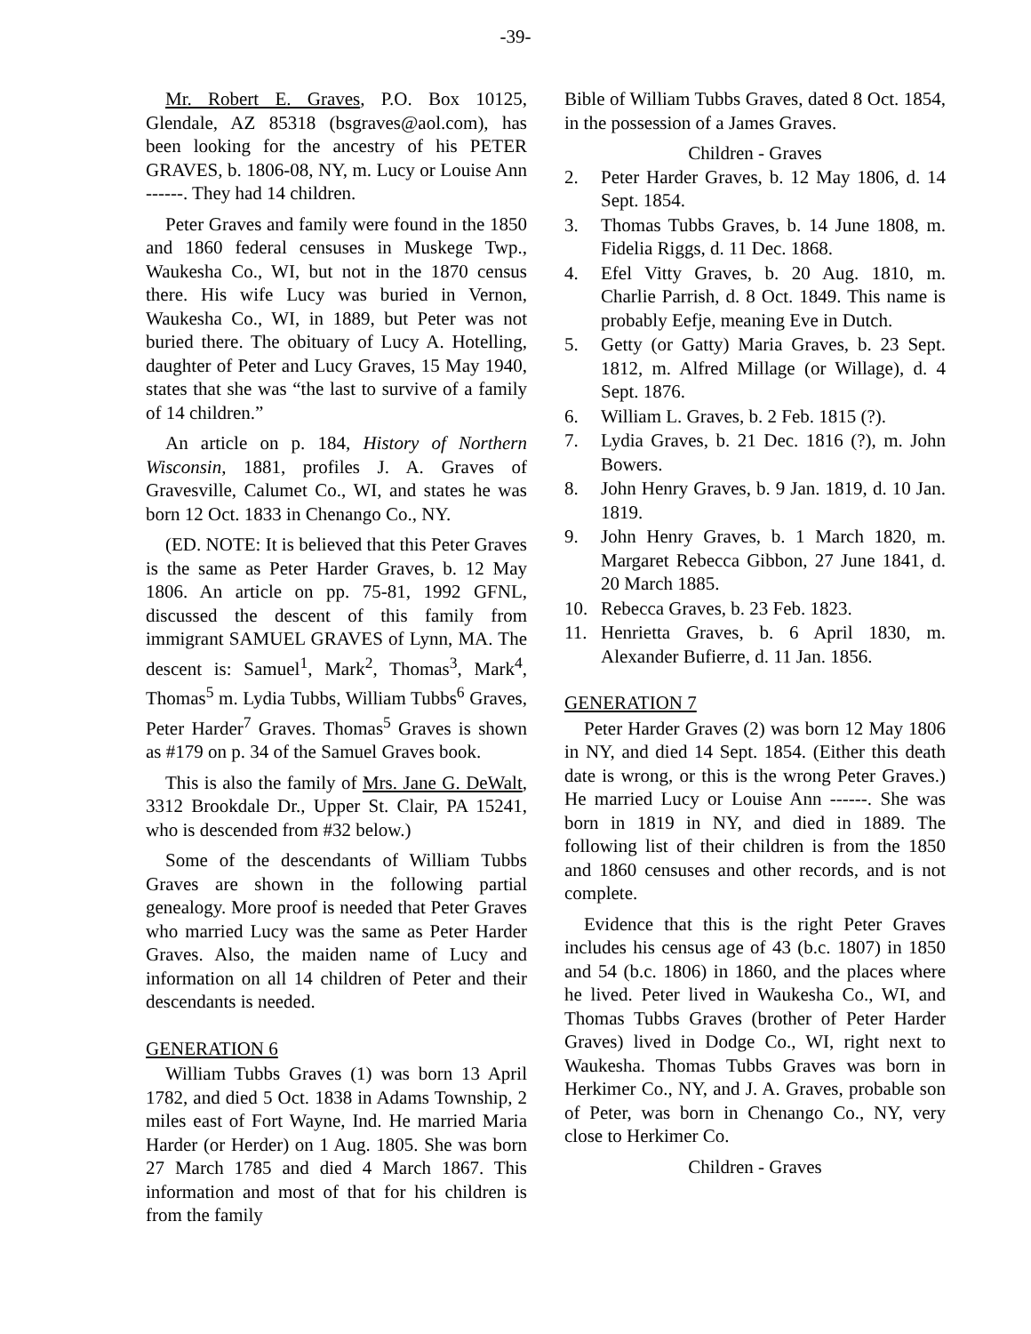-39-
Mr. Robert E. Graves, P.O. Box 10125, Glendale, AZ 85318 (bsgraves@aol.com), has been looking for the ancestry of his PETER GRAVES, b. 1806-08, NY, m. Lucy or Louise Ann ------. They had 14 children.
Peter Graves and family were found in the 1850 and 1860 federal censuses in Muskege Twp., Waukesha Co., WI, but not in the 1870 census there. His wife Lucy was buried in Vernon, Waukesha Co., WI, in 1889, but Peter was not buried there. The obituary of Lucy A. Hotelling, daughter of Peter and Lucy Graves, 15 May 1940, states that she was “the last to survive of a family of 14 children.”
An article on p. 184, History of Northern Wisconsin, 1881, profiles J. A. Graves of Gravesville, Calumet Co., WI, and states he was born 12 Oct. 1833 in Chenango Co., NY.
(ED. NOTE: It is believed that this Peter Graves is the same as Peter Harder Graves, b. 12 May 1806. An article on pp. 75-81, 1992 GFNL, discussed the descent of this family from immigrant SAMUEL GRAVES of Lynn, MA. The descent is: Samuel<sup>1</sup>, Mark<sup>2</sup>, Thomas<sup>3</sup>, Mark<sup>4</sup>, Thomas<sup>5</sup> m. Lydia Tubbs, William Tubbs<sup>6</sup> Graves, Peter Harder<sup>7</sup> Graves. Thomas<sup>5</sup> Graves is shown as #179 on p. 34 of the Samuel Graves book.
This is also the family of Mrs. Jane G. DeWalt, 3312 Brookdale Dr., Upper St. Clair, PA 15241, who is descended from #32 below.)
Some of the descendants of William Tubbs Graves are shown in the following partial genealogy. More proof is needed that Peter Graves who married Lucy was the same as Peter Harder Graves. Also, the maiden name of Lucy and information on all 14 children of Peter and their descendants is needed.
GENERATION 6
William Tubbs Graves (1) was born 13 April 1782, and died 5 Oct. 1838 in Adams Township, 2 miles east of Fort Wayne, Ind. He married Maria Harder (or Herder) on 1 Aug. 1805. She was born 27 March 1785 and died 4 March 1867. This information and most of that for his children is from the family
Bible of William Tubbs Graves, dated 8 Oct. 1854, in the possession of a James Graves.
Children - Graves
2. Peter Harder Graves, b. 12 May 1806, d. 14 Sept. 1854.
3. Thomas Tubbs Graves, b. 14 June 1808, m. Fidelia Riggs, d. 11 Dec. 1868.
4. Efel Vitty Graves, b. 20 Aug. 1810, m. Charlie Parrish, d. 8 Oct. 1849. This name is probably Eefje, meaning Eve in Dutch.
5. Getty (or Gatty) Maria Graves, b. 23 Sept. 1812, m. Alfred Millage (or Willage), d. 4 Sept. 1876.
6. William L. Graves, b. 2 Feb. 1815 (?).
7. Lydia Graves, b. 21 Dec. 1816 (?), m. John Bowers.
8. John Henry Graves, b. 9 Jan. 1819, d. 10 Jan. 1819.
9. John Henry Graves, b. 1 March 1820, m. Margaret Rebecca Gibbon, 27 June 1841, d. 20 March 1885.
10. Rebecca Graves, b. 23 Feb. 1823.
11. Henrietta Graves, b. 6 April 1830, m. Alexander Bufierre, d. 11 Jan. 1856.
GENERATION 7
Peter Harder Graves (2) was born 12 May 1806 in NY, and died 14 Sept. 1854. (Either this death date is wrong, or this is the wrong Peter Graves.) He married Lucy or Louise Ann ------. She was born in 1819 in NY, and died in 1889. The following list of their children is from the 1850 and 1860 censuses and other records, and is not complete.
Evidence that this is the right Peter Graves includes his census age of 43 (b.c. 1807) in 1850 and 54 (b.c. 1806) in 1860, and the places where he lived. Peter lived in Waukesha Co., WI, and Thomas Tubbs Graves (brother of Peter Harder Graves) lived in Dodge Co., WI, right next to Waukesha. Thomas Tubbs Graves was born in Herkimer Co., NY, and J. A. Graves, probable son of Peter, was born in Chenango Co., NY, very close to Herkimer Co.
Children - Graves